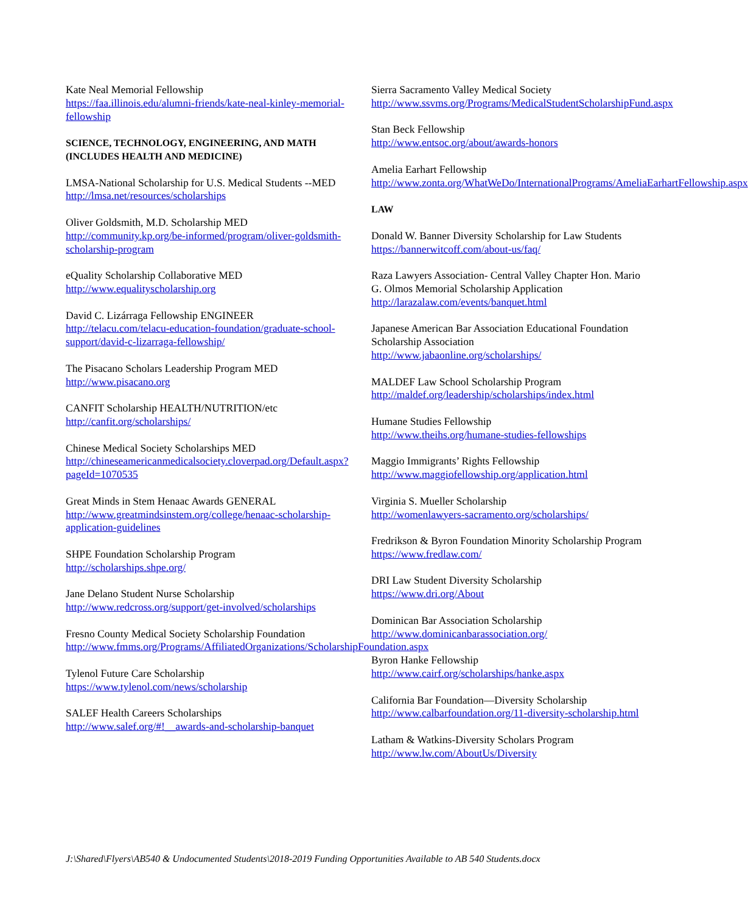Kate Neal Memorial Fellowship
https://faa.illinois.edu/alumni-friends/kate-neal-kinley-memorial-fellowship
SCIENCE, TECHNOLOGY, ENGINEERING, AND MATH (INCLUDES HEALTH AND MEDICINE)
LMSA-National Scholarship for U.S. Medical Students --MED
http://lmsa.net/resources/scholarships
Oliver Goldsmith, M.D. Scholarship MED
http://community.kp.org/be-informed/program/oliver-goldsmith-scholarship-program
eQuality Scholarship Collaborative MED
http://www.equalityscholarship.org
David C. Lizárraga Fellowship ENGINEER
http://telacu.com/telacu-education-foundation/graduate-school-support/david-c-lizarraga-fellowship/
The Pisacano Scholars Leadership Program MED
http://www.pisacano.org
CANFIT Scholarship HEALTH/NUTRITION/etc
http://canfit.org/scholarships/
Chinese Medical Society Scholarships MED
http://chineseamericanmedicalsociety.cloverpad.org/Default.aspx?pageId=1070535
Great Minds in Stem Henaac Awards GENERAL
http://www.greatmindsinstem.org/college/henaac-scholarship-application-guidelines
SHPE Foundation Scholarship Program
http://scholarships.shpe.org/
Jane Delano Student Nurse Scholarship
http://www.redcross.org/support/get-involved/scholarships
Fresno County Medical Society Scholarship Foundation
http://www.fmms.org/Programs/AffiliatedOrganizations/ScholarshipFoundation.aspx
Tylenol Future Care Scholarship
https://www.tylenol.com/news/scholarship
SALEF Health Careers Scholarships
http://www.salef.org/#!__awards-and-scholarship-banquet
Sierra Sacramento Valley Medical Society
http://www.ssvms.org/Programs/MedicalStudentScholarshipFund.aspx
Stan Beck Fellowship
http://www.entsoc.org/about/awards-honors
Amelia Earhart Fellowship
http://www.zonta.org/WhatWeDo/InternationalPrograms/AmeliaEarhartFellowship.aspx
LAW
Donald W. Banner Diversity Scholarship for Law Students
https://bannerwitcoff.com/about-us/faq/
Raza Lawyers Association- Central Valley Chapter Hon. Mario G. Olmos Memorial Scholarship Application
http://larazalaw.com/events/banquet.html
Japanese American Bar Association Educational Foundation Scholarship Association
http://www.jabaonline.org/scholarships/
MALDEF Law School Scholarship Program
http://maldef.org/leadership/scholarships/index.html
Humane Studies Fellowship
http://www.theihs.org/humane-studies-fellowships
Maggio Immigrants’ Rights Fellowship
http://www.maggiofellowship.org/application.html
Virginia S. Mueller Scholarship
http://womenlawyers-sacramento.org/scholarships/
Fredrikson & Byron Foundation Minority Scholarship Program
https://www.fredlaw.com/
DRI Law Student Diversity Scholarship
https://www.dri.org/About
Dominican Bar Association Scholarship
http://www.dominicanbarassociation.org/
Byron Hanke Fellowship
http://www.cairf.org/scholarships/hanke.aspx
California Bar Foundation—Diversity Scholarship
http://www.calbarfoundation.org/11-diversity-scholarship.html
Latham & Watkins-Diversity Scholars Program
http://www.lw.com/AboutUs/Diversity
J:\Shared\Flyers\AB540 & Undocumented Students\2018-2019 Funding Opportunities Available to AB 540 Students.docx